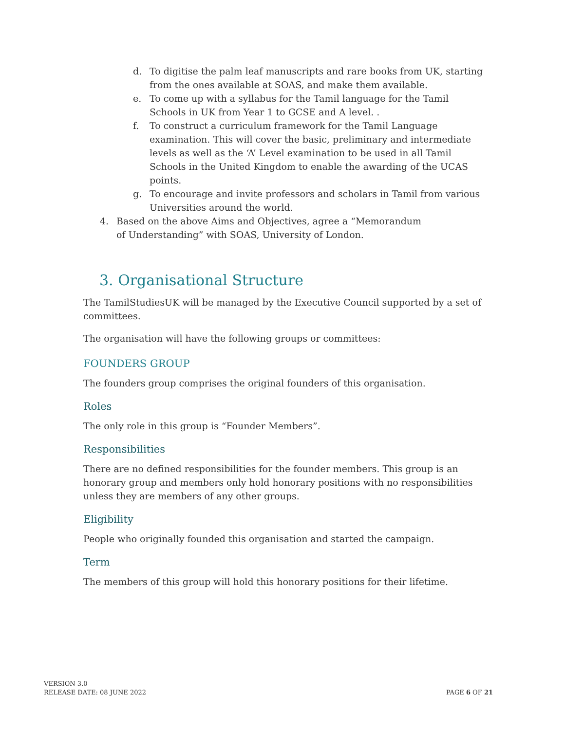d. To digitise the palm leaf manuscripts and rare books from UK, starting from the ones available at SOAS, and make them available.
e. To come up with a syllabus for the Tamil language for the Tamil Schools in UK from Year 1 to GCSE and A level. .
f. To construct a curriculum framework for the Tamil Language examination. This will cover the basic, preliminary and intermediate levels as well as the ‘A’ Level examination to be used in all Tamil Schools in the United Kingdom to enable the awarding of the UCAS points.
g. To encourage and invite professors and scholars in Tamil from various Universities around the world.
4. Based on the above Aims and Objectives, agree a “Memorandum of Understanding” with SOAS, University of London.
3. Organisational Structure
The TamilStudiesUK will be managed by the Executive Council supported by a set of committees.
The organisation will have the following groups or committees:
FOUNDERS GROUP
The founders group comprises the original founders of this organisation.
Roles
The only role in this group is “Founder Members”.
Responsibilities
There are no defined responsibilities for the founder members. This group is an honorary group and members only hold honorary positions with no responsibilities unless they are members of any other groups.
Eligibility
People who originally founded this organisation and started the campaign.
Term
The members of this group will hold this honorary positions for their lifetime.
VERSION 3.0
RELEASE DATE: 08 JUNE 2022
PAGE 6 OF 21